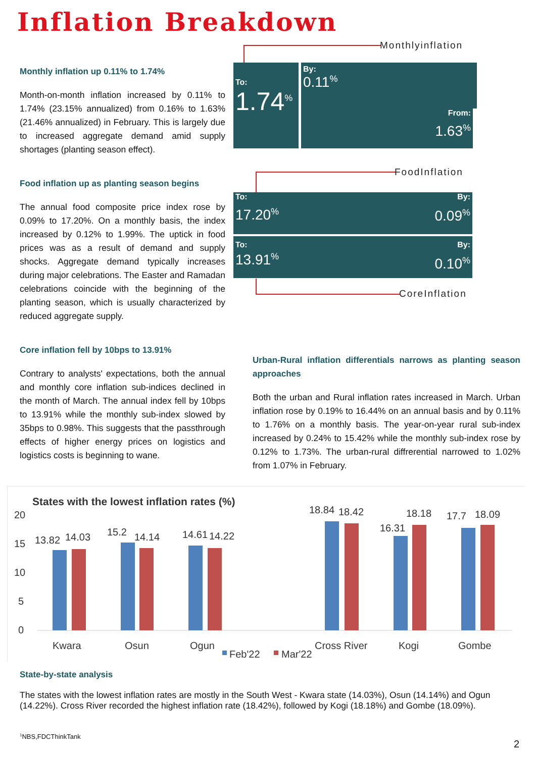Inflation Breakdown
Monthly inflation up 0.11% to 1.74%
Month-on-month inflation increased by 0.11% to 1.74% (23.15% annualized) from 0.16% to 1.63% (21.46% annualized) in February. This is largely due to increased aggregate demand amid supply shortages (planting season effect).
Food inflation up as planting season begins
The annual food composite price index rose by 0.09% to 17.20%. On a monthly basis, the index increased by 0.12% to 1.99%. The uptick in food prices was as a result of demand and supply shocks. Aggregate demand typically increases during major celebrations. The Easter and Ramadan celebrations coincide with the beginning of the planting season, which is usually characterized by reduced aggregate supply.
Core inflation fell by 10bps to 13.91%
Contrary to analysts' expectations, both the annual and monthly core inflation sub-indices declined in the month of March. The annual index fell by 10bps to 13.91% while the monthly sub-index slowed by 35bps to 0.98%. This suggests that the passthrough effects of higher energy prices on logistics and logistics costs is beginning to wane.
Monthlyinflation
To:
1.74<sup>%</sup>
By:
0.11<sup>%</sup>
From:
1.63<sup>%</sup>
FoodInflation
To:
17.20<sup>%</sup>
By:
0.09<sup>%</sup>
To:
13.91<sup>%</sup>
By:
0.10<sup>%</sup>
CoreInflation
Urban-Rural inflation differentials narrows as planting season approaches
Both the urban and Rural inflation rates increased in March. Urban inflation rose by 0.19% to 16.44% on an annual basis and by 0.11% to 1.76% on a monthly basis. The year-on-year rural sub-index increased by 0.24% to 15.42% while the monthly sub-index rose by 0.12% to 1.73%. The urban-rural diffrerential narrowed to 1.02% from 1.07% in February.
States with the lowest inflation rates (%)
20
15
10
5
0
13.82
14.03
15.2
14.14
14.61
14.22
18.84
18.42
16.31
18.18
17.7
18.09
Kwara
Osun
Ogun
Cross River
Kogi
Gombe
Feb'22
Mar'22
State-by-state analysis
The states with the lowest inflation rates are mostly in the South West - Kwara state (14.03%), Osun (14.14%) and Ogun (14.22%). Cross River recorded the highest inflation rate (18.42%), followed by Kogi (18.18%) and Gombe (18.09%).
<sup>1</sup> NBS,FDCThinkTank
2